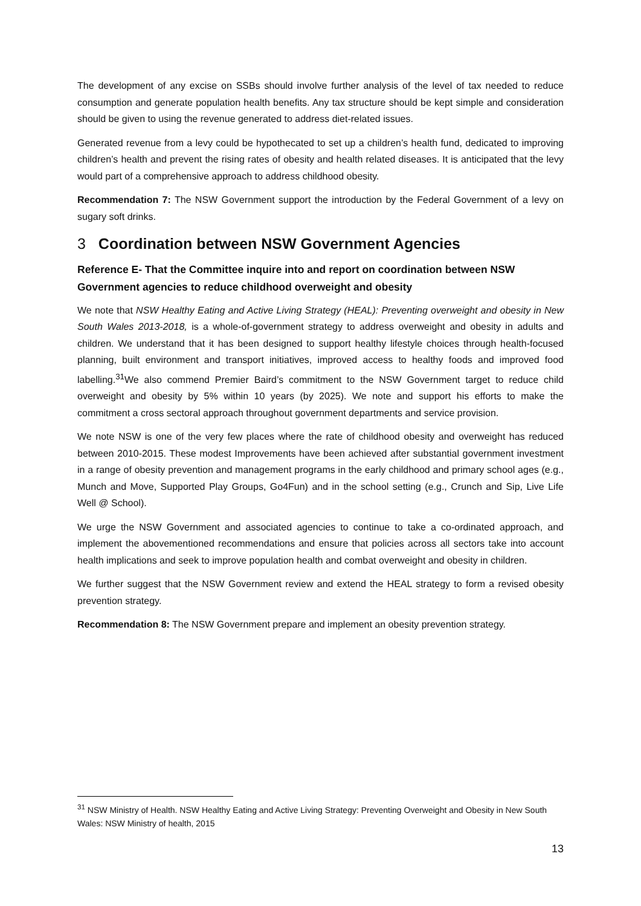The development of any excise on SSBs should involve further analysis of the level of tax needed to reduce consumption and generate population health benefits. Any tax structure should be kept simple and consideration should be given to using the revenue generated to address diet-related issues.
Generated revenue from a levy could be hypothecated to set up a children’s health fund, dedicated to improving children’s health and prevent the rising rates of obesity and health related diseases. It is anticipated that the levy would part of a comprehensive approach to address childhood obesity.
Recommendation 7: The NSW Government support the introduction by the Federal Government of a levy on sugary soft drinks.
3 Coordination between NSW Government Agencies
Reference E- That the Committee inquire into and report on coordination between NSW Government agencies to reduce childhood overweight and obesity
We note that NSW Healthy Eating and Active Living Strategy (HEAL): Preventing overweight and obesity in New South Wales 2013-2018, is a whole-of-government strategy to address overweight and obesity in adults and children. We understand that it has been designed to support healthy lifestyle choices through health-focused planning, built environment and transport initiatives, improved access to healthy foods and improved food labelling.<sup>31</sup>We also commend Premier Baird’s commitment to the NSW Government target to reduce child overweight and obesity by 5% within 10 years (by 2025). We note and support his efforts to make the commitment a cross sectoral approach throughout government departments and service provision.
We note NSW is one of the very few places where the rate of childhood obesity and overweight has reduced between 2010-2015. These modest Improvements have been achieved after substantial government investment in a range of obesity prevention and management programs in the early childhood and primary school ages (e.g., Munch and Move, Supported Play Groups, Go4Fun) and in the school setting (e.g., Crunch and Sip, Live Life Well @ School).
We urge the NSW Government and associated agencies to continue to take a co-ordinated approach, and implement the abovementioned recommendations and ensure that policies across all sectors take into account health implications and seek to improve population health and combat overweight and obesity in children.
We further suggest that the NSW Government review and extend the HEAL strategy to form a revised obesity prevention strategy.
Recommendation 8: The NSW Government prepare and implement an obesity prevention strategy.
<sup>31</sup> NSW Ministry of Health. NSW Healthy Eating and Active Living Strategy: Preventing Overweight and Obesity in New South Wales: NSW Ministry of health, 2015
13